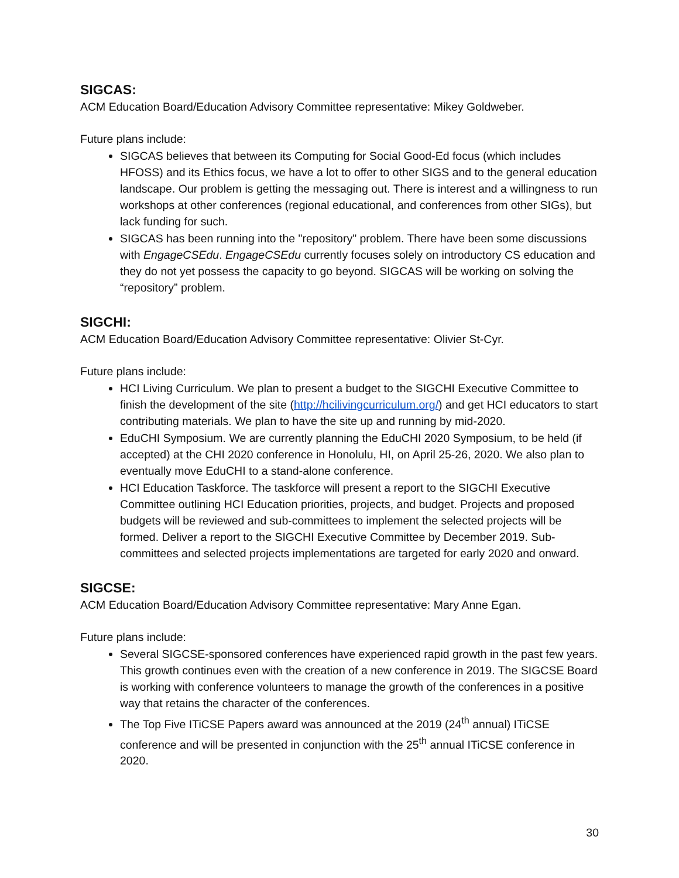SIGCAS:
ACM Education Board/Education Advisory Committee representative: Mikey Goldweber.
Future plans include:
SIGCAS believes that between its Computing for Social Good-Ed focus (which includes HFOSS) and its Ethics focus, we have a lot to offer to other SIGS and to the general education landscape. Our problem is getting the messaging out. There is interest and a willingness to run workshops at other conferences (regional educational, and conferences from other SIGs), but lack funding for such.
SIGCAS has been running into the "repository" problem. There have been some discussions with EngageCSEdu. EngageCSEdu currently focuses solely on introductory CS education and they do not yet possess the capacity to go beyond. SIGCAS will be working on solving the “repository” problem.
SIGCHI:
ACM Education Board/Education Advisory Committee representative: Olivier St-Cyr.
Future plans include:
HCI Living Curriculum. We plan to present a budget to the SIGCHI Executive Committee to finish the development of the site (http://hcilivingcurriculum.org/) and get HCI educators to start contributing materials. We plan to have the site up and running by mid-2020.
EduCHI Symposium. We are currently planning the EduCHI 2020 Symposium, to be held (if accepted) at the CHI 2020 conference in Honolulu, HI, on April 25-26, 2020. We also plan to eventually move EduCHI to a stand-alone conference.
HCI Education Taskforce. The taskforce will present a report to the SIGCHI Executive Committee outlining HCI Education priorities, projects, and budget. Projects and proposed budgets will be reviewed and sub-committees to implement the selected projects will be formed. Deliver a report to the SIGCHI Executive Committee by December 2019. Sub-committees and selected projects implementations are targeted for early 2020 and onward.
SIGCSE:
ACM Education Board/Education Advisory Committee representative: Mary Anne Egan.
Future plans include:
Several SIGCSE-sponsored conferences have experienced rapid growth in the past few years. This growth continues even with the creation of a new conference in 2019. The SIGCSE Board is working with conference volunteers to manage the growth of the conferences in a positive way that retains the character of the conferences.
The Top Five ITiCSE Papers award was announced at the 2019 (24<sup>th</sup> annual) ITiCSE conference and will be presented in conjunction with the 25<sup>th</sup> annual ITiCSE conference in 2020.
30